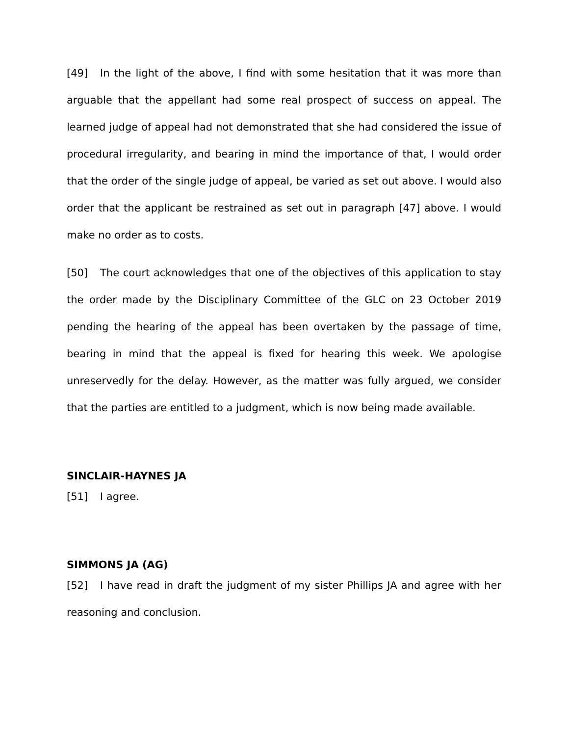[49] In the light of the above, I find with some hesitation that it was more than arguable that the appellant had some real prospect of success on appeal. The learned judge of appeal had not demonstrated that she had considered the issue of procedural irregularity, and bearing in mind the importance of that, I would order that the order of the single judge of appeal, be varied as set out above. I would also order that the applicant be restrained as set out in paragraph [47] above. I would make no order as to costs.
[50] The court acknowledges that one of the objectives of this application to stay the order made by the Disciplinary Committee of the GLC on 23 October 2019 pending the hearing of the appeal has been overtaken by the passage of time, bearing in mind that the appeal is fixed for hearing this week. We apologise unreservedly for the delay. However, as the matter was fully argued, we consider that the parties are entitled to a judgment, which is now being made available.
SINCLAIR-HAYNES JA
[51] I agree.
SIMMONS JA (AG)
[52] I have read in draft the judgment of my sister Phillips JA and agree with her reasoning and conclusion.